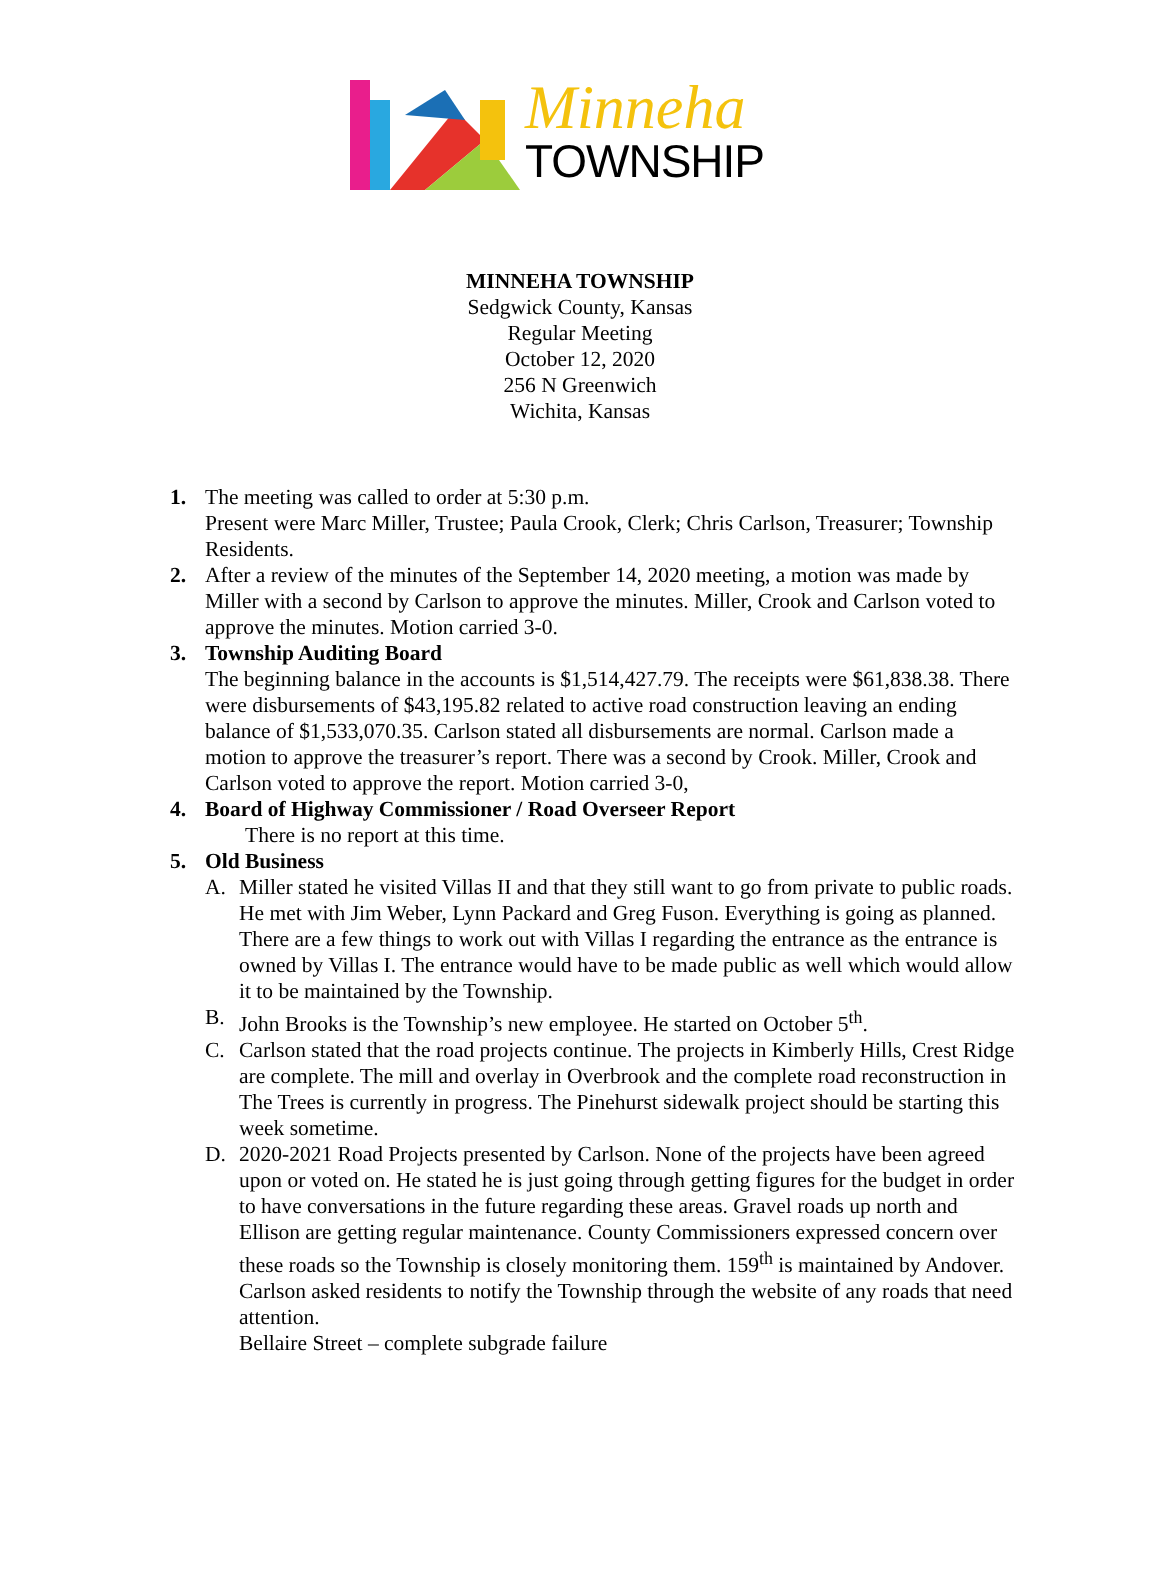Minneha
TOWNSHIP
MINNEHA TOWNSHIP
Sedgwick County, Kansas
Regular Meeting
October 12, 2020
256 N Greenwich
Wichita, Kansas
1. The meeting was called to order at 5:30 p.m.
Present were Marc Miller, Trustee; Paula Crook, Clerk; Chris Carlson, Treasurer; Township Residents.
2. After a review of the minutes of the September 14, 2020 meeting, a motion was made by Miller with a second by Carlson to approve the minutes. Miller, Crook and Carlson voted to approve the minutes. Motion carried 3-0.
3. Township Auditing Board
The beginning balance in the accounts is $1,514,427.79. The receipts were $61,838.38. There were disbursements of $43,195.82 related to active road construction leaving an ending balance of $1,533,070.35. Carlson stated all disbursements are normal. Carlson made a motion to approve the treasurer’s report. There was a second by Crook. Miller, Crook and Carlson voted to approve the report. Motion carried 3-0,
4. Board of Highway Commissioner / Road Overseer Report
There is no report at this time.
5. Old Business
A. Miller stated he visited Villas II and that they still want to go from private to public roads. He met with Jim Weber, Lynn Packard and Greg Fuson. Everything is going as planned. There are a few things to work out with Villas I regarding the entrance as the entrance is owned by Villas I. The entrance would have to be made public as well which would allow it to be maintained by the Township.
B. John Brooks is the Township’s new employee. He started on October 5<sup>th</sup>.
C. Carlson stated that the road projects continue. The projects in Kimberly Hills, Crest Ridge are complete. The mill and overlay in Overbrook and the complete road reconstruction in The Trees is currently in progress. The Pinehurst sidewalk project should be starting this week sometime.
D. 2020-2021 Road Projects presented by Carlson. None of the projects have been agreed upon or voted on. He stated he is just going through getting figures for the budget in order to have conversations in the future regarding these areas. Gravel roads up north and Ellison are getting regular maintenance. County Commissioners expressed concern over these roads so the Township is closely monitoring them. 159<sup>th</sup> is maintained by Andover. Carlson asked residents to notify the Township through the website of any roads that need attention.
Bellaire Street – complete subgrade failure